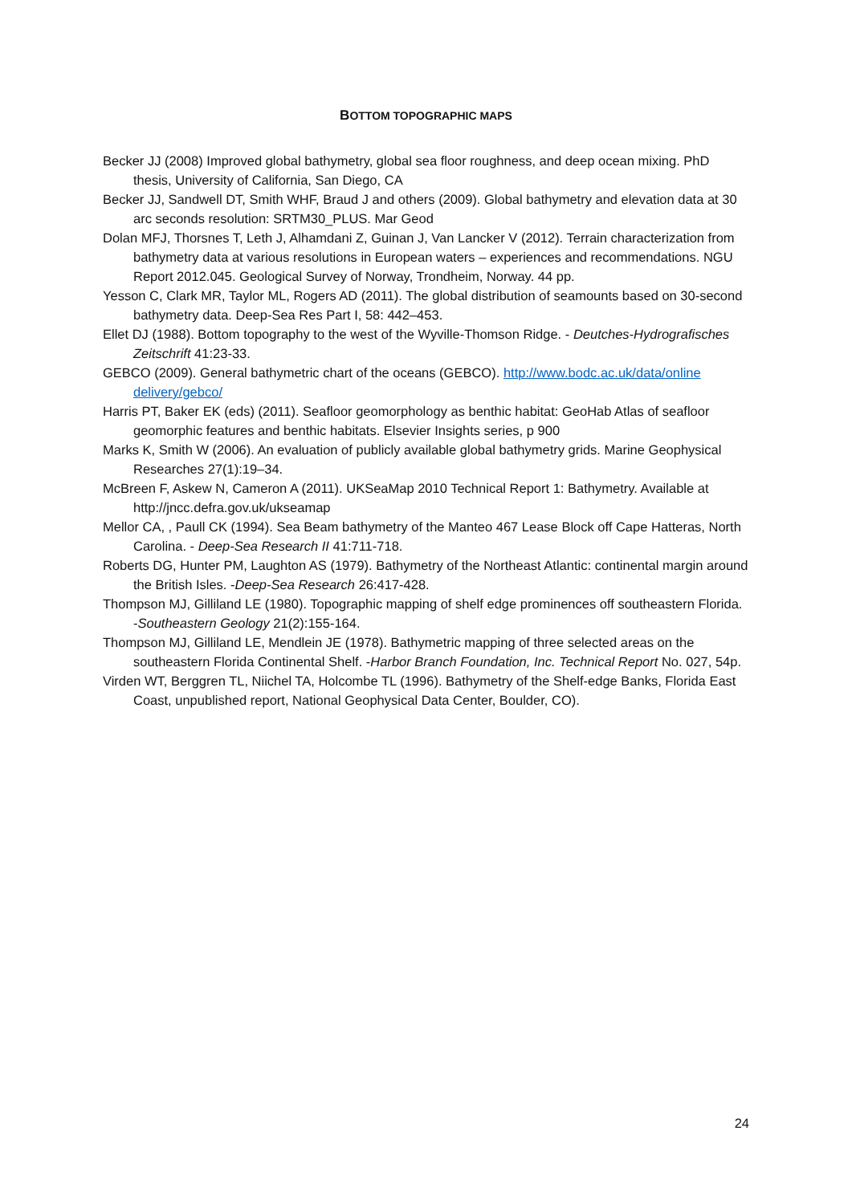BOTTOM TOPOGRAPHIC MAPS
Becker JJ (2008) Improved global bathymetry, global sea floor roughness, and deep ocean mixing. PhD thesis, University of California, San Diego, CA
Becker JJ, Sandwell DT, Smith WHF, Braud J and others (2009). Global bathymetry and elevation data at 30 arc seconds resolution: SRTM30_PLUS. Mar Geod
Dolan MFJ, Thorsnes T, Leth J, Alhamdani Z, Guinan J, Van Lancker V (2012). Terrain characterization from bathymetry data at various resolutions in European waters – experiences and recommendations. NGU Report 2012.045. Geological Survey of Norway, Trondheim, Norway. 44 pp.
Yesson C, Clark MR, Taylor ML, Rogers AD (2011). The global distribution of seamounts based on 30-second bathymetry data. Deep-Sea Res Part I, 58: 442–453.
Ellet DJ (1988). Bottom topography to the west of the Wyville-Thomson Ridge. - Deutches-Hydrografisches Zeitschrift 41:23-33.
GEBCO (2009). General bathymetric chart of the oceans (GEBCO). http://www.bodc.ac.uk/data/online delivery/gebco/
Harris PT, Baker EK (eds) (2011). Seafloor geomorphology as benthic habitat: GeoHab Atlas of seafloor geomorphic features and benthic habitats. Elsevier Insights series, p 900
Marks K, Smith W (2006). An evaluation of publicly available global bathymetry grids. Marine Geophysical Researches 27(1):19–34.
McBreen F, Askew N, Cameron A (2011). UKSeaMap 2010 Technical Report 1: Bathymetry. Available at http://jncc.defra.gov.uk/ukseamap
Mellor CA, , Paull CK (1994). Sea Beam bathymetry of the Manteo 467 Lease Block off Cape Hatteras, North Carolina. - Deep-Sea Research II 41:711-718.
Roberts DG, Hunter PM, Laughton AS (1979). Bathymetry of the Northeast Atlantic: continental margin around the British Isles. -Deep-Sea Research 26:417-428.
Thompson MJ, Gilliland LE (1980). Topographic mapping of shelf edge prominences off southeastern Florida. -Southeastern Geology 21(2):155-164.
Thompson MJ, Gilliland LE, Mendlein JE (1978). Bathymetric mapping of three selected areas on the southeastern Florida Continental Shelf. -Harbor Branch Foundation, Inc. Technical Report No. 027, 54p.
Virden WT, Berggren TL, Niichel TA, Holcombe TL (1996). Bathymetry of the Shelf-edge Banks, Florida East Coast, unpublished report, National Geophysical Data Center, Boulder, CO).
24